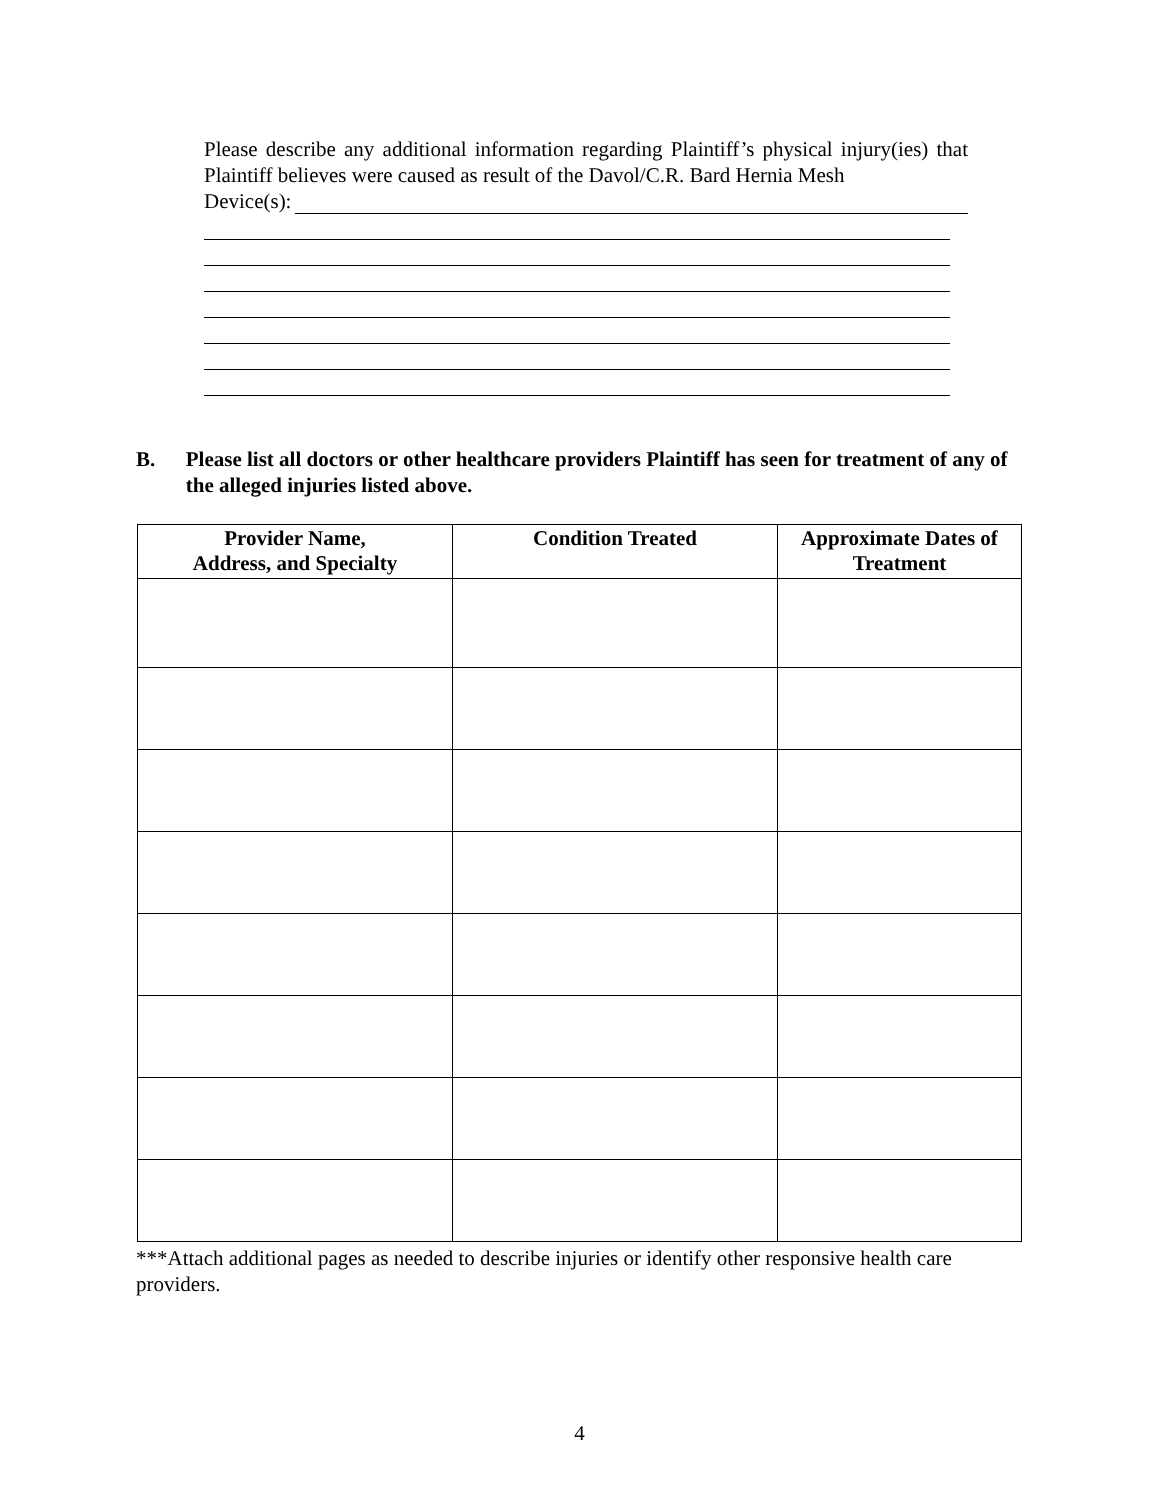Please describe any additional information regarding Plaintiff’s physical injury(ies) that Plaintiff believes were caused as result of the Davol/C.R. Bard Hernia Mesh
Device(s):
B. Please list all doctors or other healthcare providers Plaintiff has seen for treatment of any of the alleged injuries listed above.
| Provider Name, Address, and Specialty | Condition Treated | Approximate Dates of Treatment |
| --- | --- | --- |
***Attach additional pages as needed to describe injuries or identify other responsive health care providers.
4